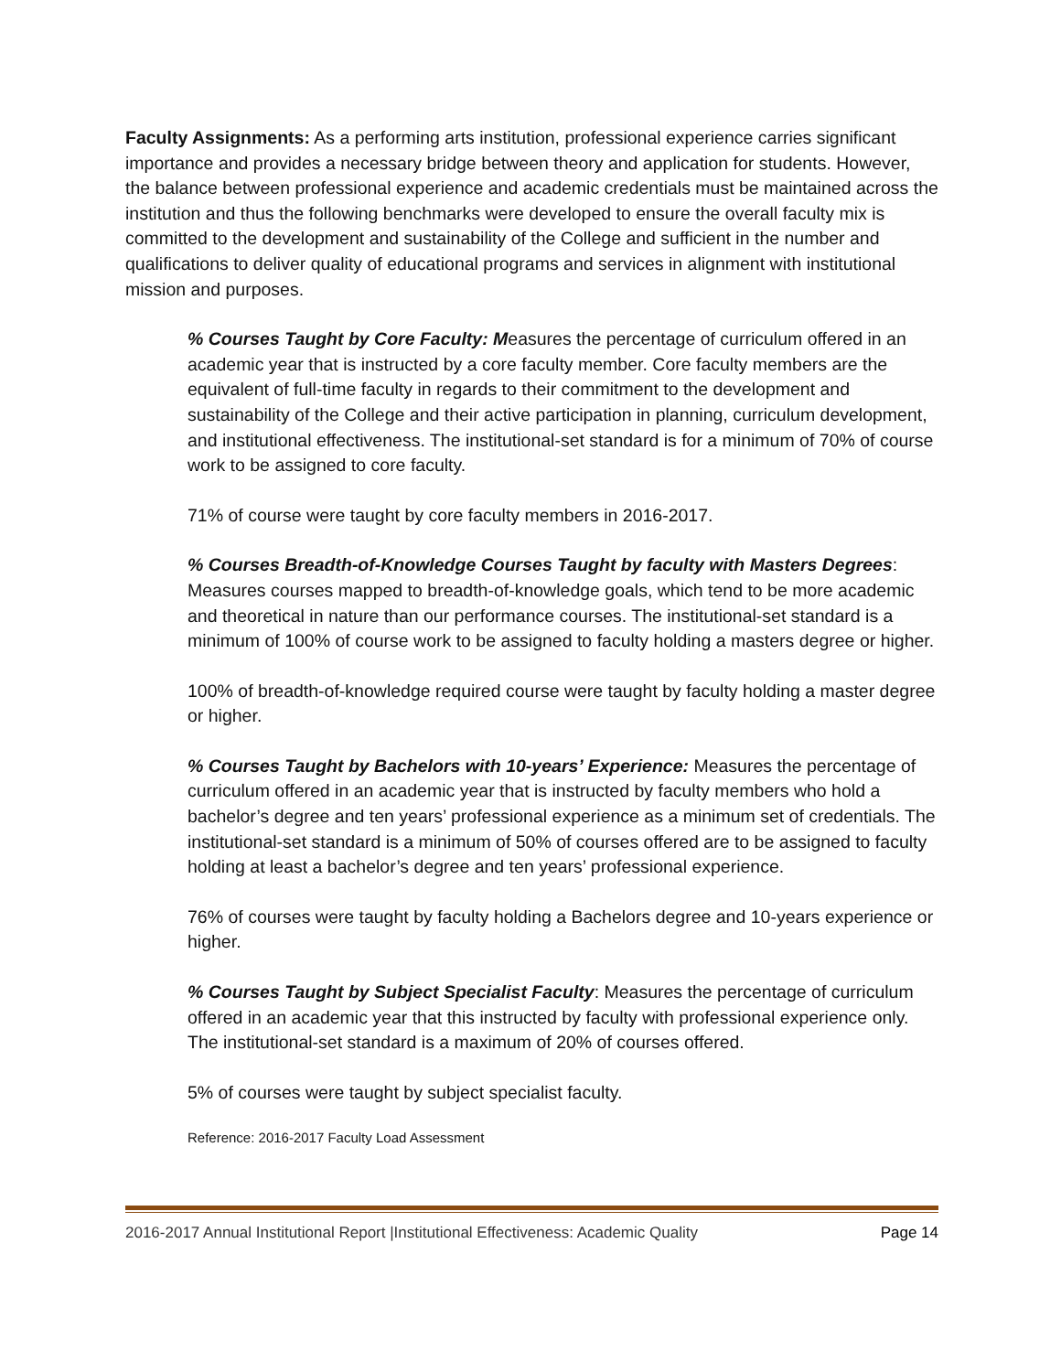Faculty Assignments: As a performing arts institution, professional experience carries significant importance and provides a necessary bridge between theory and application for students. However, the balance between professional experience and academic credentials must be maintained across the institution and thus the following benchmarks were developed to ensure the overall faculty mix is committed to the development and sustainability of the College and sufficient in the number and qualifications to deliver quality of educational programs and services in alignment with institutional mission and purposes.
% Courses Taught by Core Faculty: Measures the percentage of curriculum offered in an academic year that is instructed by a core faculty member. Core faculty members are the equivalent of full-time faculty in regards to their commitment to the development and sustainability of the College and their active participation in planning, curriculum development, and institutional effectiveness. The institutional-set standard is for a minimum of 70% of course work to be assigned to core faculty.
71% of course were taught by core faculty members in 2016-2017.
% Courses Breadth-of-Knowledge Courses Taught by faculty with Masters Degrees: Measures courses mapped to breadth-of-knowledge goals, which tend to be more academic and theoretical in nature than our performance courses. The institutional-set standard is a minimum of 100% of course work to be assigned to faculty holding a masters degree or higher.
100% of breadth-of-knowledge required course were taught by faculty holding a master degree or higher.
% Courses Taught by Bachelors with 10-years’ Experience: Measures the percentage of curriculum offered in an academic year that is instructed by faculty members who hold a bachelor’s degree and ten years’ professional experience as a minimum set of credentials. The institutional-set standard is a minimum of 50% of courses offered are to be assigned to faculty holding at least a bachelor’s degree and ten years’ professional experience.
76% of courses were taught by faculty holding a Bachelors degree and 10-years experience or higher.
% Courses Taught by Subject Specialist Faculty: Measures the percentage of curriculum offered in an academic year that this instructed by faculty with professional experience only. The institutional-set standard is a maximum of 20% of courses offered.
5% of courses were taught by subject specialist faculty.
Reference: 2016-2017 Faculty Load Assessment
2016-2017 Annual Institutional Report |Institutional Effectiveness: Academic Quality Page 14